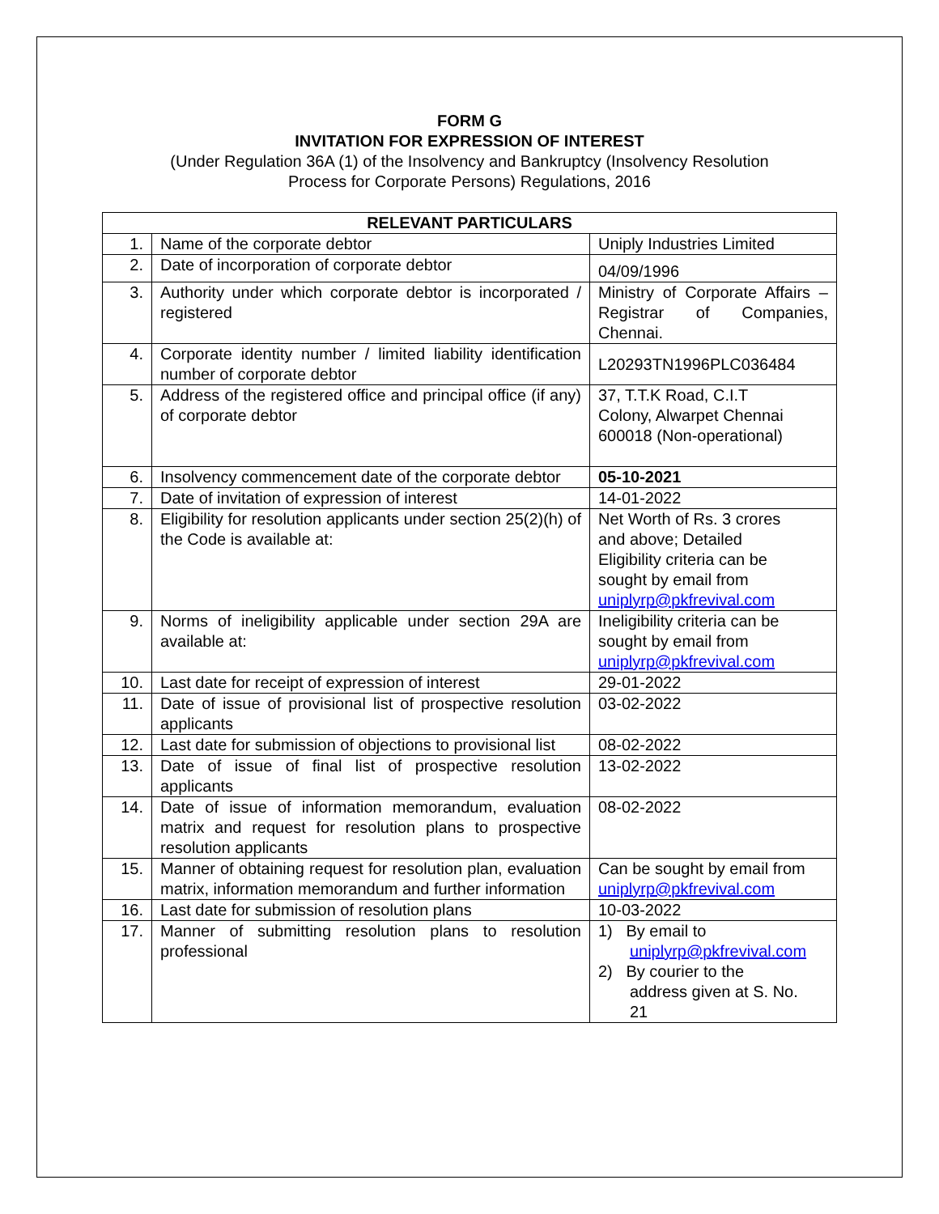FORM G
INVITATION FOR EXPRESSION OF INTEREST
(Under Regulation 36A (1) of the Insolvency and Bankruptcy (Insolvency Resolution
Process for Corporate Persons) Regulations, 2016
| RELEVANT PARTICULARS | | |
| --- | --- | --- |
| 1. | Name of the corporate debtor | Uniply Industries Limited |
| 2. | Date of incorporation of corporate debtor | 04/09/1996 |
| 3. | Authority under which corporate debtor is incorporated / registered | Ministry of Corporate Affairs – Registrar of Companies, Chennai. |
| 4. | Corporate identity number / limited liability identification number of corporate debtor | L20293TN1996PLC036484 |
| 5. | Address of the registered office and principal office (if any) of corporate debtor | 37, T.T.K Road, C.I.T Colony, Alwarpet Chennai 600018 (Non-operational) |
| 6. | Insolvency commencement date of the corporate debtor | 05-10-2021 |
| 7. | Date of invitation of expression of interest | 14-01-2022 |
| 8. | Eligibility for resolution applicants under section 25(2)(h) of the Code is available at: | Net Worth of Rs. 3 crores and above; Detailed Eligibility criteria can be sought by email from uniplyrp@pkfrevival.com |
| 9. | Norms of ineligibility applicable under section 29A are available at: | Ineligibility criteria can be sought by email from uniplyrp@pkfrevival.com |
| 10. | Last date for receipt of expression of interest | 29-01-2022 |
| 11. | Date of issue of provisional list of prospective resolution applicants | 03-02-2022 |
| 12. | Last date for submission of objections to provisional list | 08-02-2022 |
| 13. | Date of issue of final list of prospective resolution applicants | 13-02-2022 |
| 14. | Date of issue of information memorandum, evaluation matrix and request for resolution plans to prospective resolution applicants | 08-02-2022 |
| 15. | Manner of obtaining request for resolution plan, evaluation matrix, information memorandum and further information | Can be sought by email from uniplyrp@pkfrevival.com |
| 16. | Last date for submission of resolution plans | 10-03-2022 |
| 17. | Manner of submitting resolution plans to resolution professional | 1) By email to uniplyrp@pkfrevival.com 2) By courier to the address given at S. No. 21 |